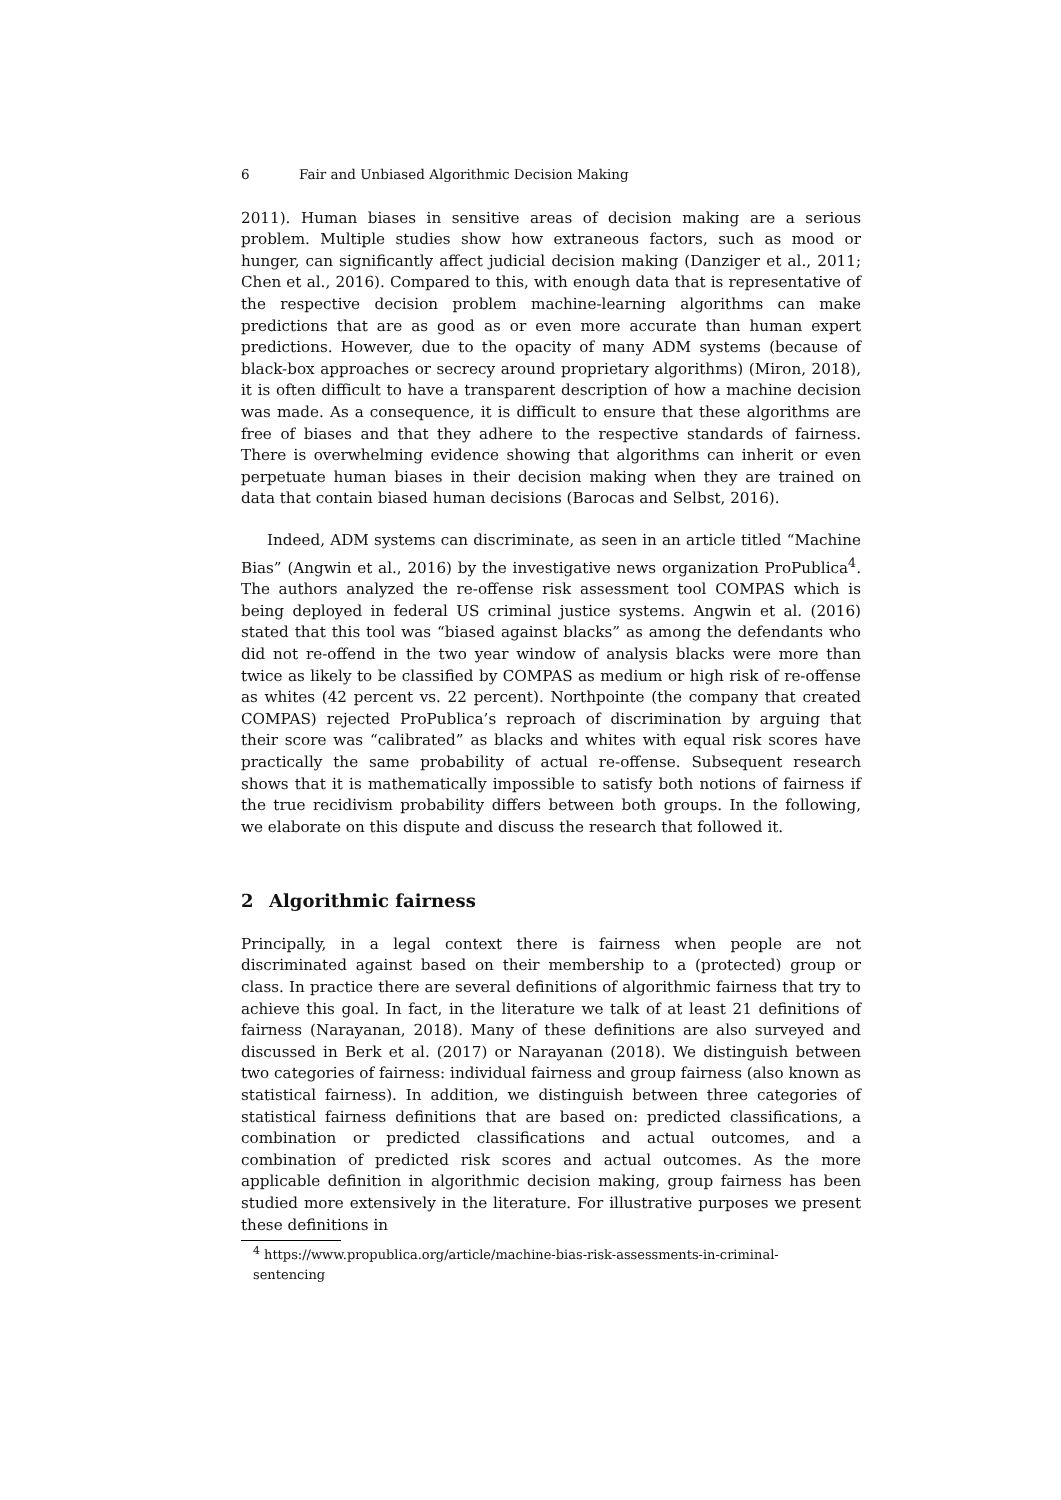6 Fair and Unbiased Algorithmic Decision Making
2011). Human biases in sensitive areas of decision making are a serious problem. Multiple studies show how extraneous factors, such as mood or hunger, can significantly affect judicial decision making (Danziger et al., 2011; Chen et al., 2016). Compared to this, with enough data that is representative of the respective decision problem machine-learning algorithms can make predictions that are as good as or even more accurate than human expert predictions. However, due to the opacity of many ADM systems (because of black-box approaches or secrecy around proprietary algorithms) (Miron, 2018), it is often difficult to have a transparent description of how a machine decision was made. As a consequence, it is difficult to ensure that these algorithms are free of biases and that they adhere to the respective standards of fairness. There is overwhelming evidence showing that algorithms can inherit or even perpetuate human biases in their decision making when they are trained on data that contain biased human decisions (Barocas and Selbst, 2016).
Indeed, ADM systems can discriminate, as seen in an article titled “Machine Bias” (Angwin et al., 2016) by the investigative news organization ProPublica<sup>4</sup>. The authors analyzed the re-offense risk assessment tool COMPAS which is being deployed in federal US criminal justice systems. Angwin et al. (2016) stated that this tool was “biased against blacks” as among the defendants who did not re-offend in the two year window of analysis blacks were more than twice as likely to be classified by COMPAS as medium or high risk of re-offense as whites (42 percent vs. 22 percent). Northpointe (the company that created COMPAS) rejected ProPublica’s reproach of discrimination by arguing that their score was “calibrated” as blacks and whites with equal risk scores have practically the same probability of actual re-offense. Subsequent research shows that it is mathematically impossible to satisfy both notions of fairness if the true recidivism probability differs between both groups. In the following, we elaborate on this dispute and discuss the research that followed it.
2 Algorithmic fairness
Principally, in a legal context there is fairness when people are not discriminated against based on their membership to a (protected) group or class. In practice there are several definitions of algorithmic fairness that try to achieve this goal. In fact, in the literature we talk of at least 21 definitions of fairness (Narayanan, 2018). Many of these definitions are also surveyed and discussed in Berk et al. (2017) or Narayanan (2018). We distinguish between two categories of fairness: individual fairness and group fairness (also known as statistical fairness). In addition, we distinguish between three categories of statistical fairness definitions that are based on: predicted classifications, a combination or predicted classifications and actual outcomes, and a combination of predicted risk scores and actual outcomes. As the more applicable definition in algorithmic decision making, group fairness has been studied more extensively in the literature. For illustrative purposes we present these definitions in
<sup>4</sup> https://www.propublica.org/article/machine-bias-risk-assessments-in-criminal-
sentencing